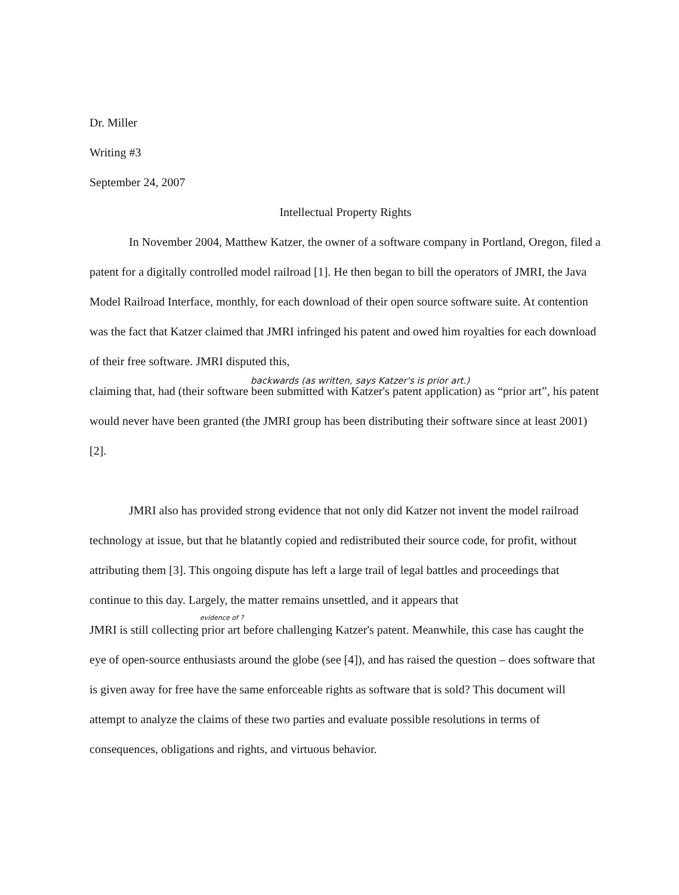Dr. Miller
Writing #3
September 24, 2007
Intellectual Property Rights
In November 2004, Matthew Katzer, the owner of a software company in Portland, Oregon, filed a patent for a digitally controlled model railroad [1]. He then began to bill the operators of JMRI, the Java Model Railroad Interface, monthly, for each download of their open source software suite. At contention was the fact that Katzer claimed that JMRI infringed his patent and owed him royalties for each download of their free software. JMRI disputed this,
backwards (as written, says Katzer's is prior art.)
claiming that, had (their software been submitted with Katzer's patent application) as “prior art”, his patent would never have been granted (the JMRI group has been distributing their software since at least 2001) [2].
JMRI also has provided strong evidence that not only did Katzer not invent the model railroad technology at issue, but that he blatantly copied and redistributed their source code, for profit, without attributing them [3]. This ongoing dispute has left a large trail of legal battles and proceedings that continue to this day. Largely, the matter remains unsettled, and it appears that
evidence of ?
JMRI is still collecting prior art before challenging Katzer's patent. Meanwhile, this case has caught the eye of open-source enthusiasts around the globe (see [4]), and has raised the question – does software that is given away for free have the same enforceable rights as software that is sold? This document will attempt to analyze the claims of these two parties and evaluate possible resolutions in terms of consequences, obligations and rights, and virtuous behavior.